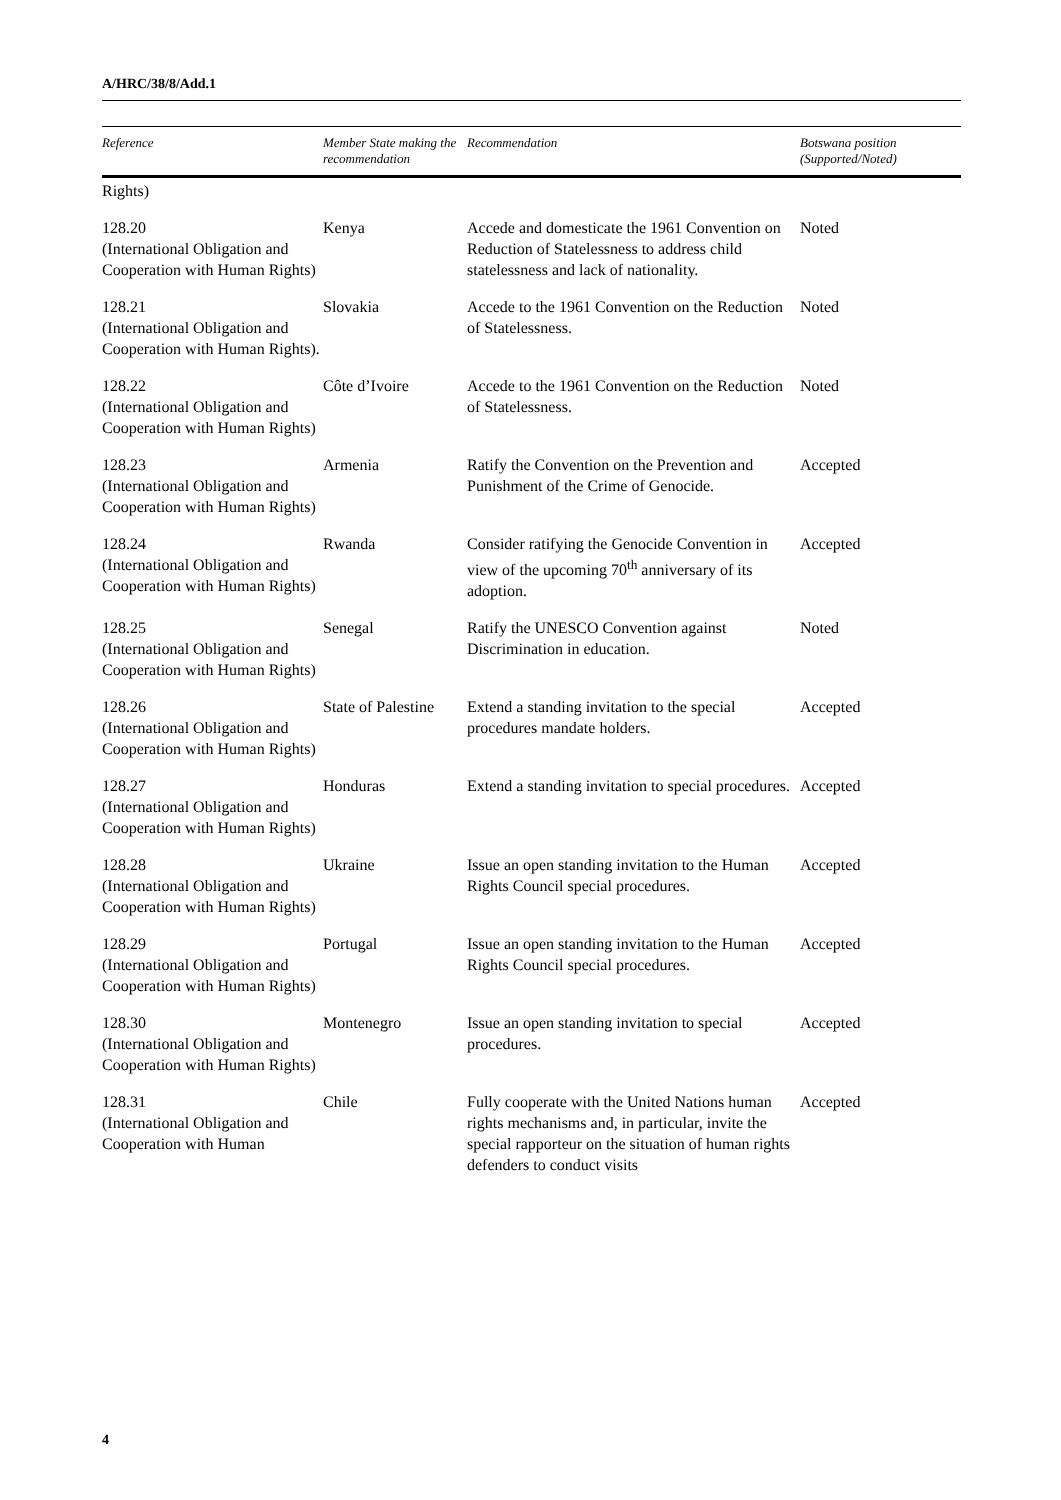A/HRC/38/8/Add.1
| Reference | Member State making the recommendation | Recommendation | Botswana position (Supported/Noted) |
| --- | --- | --- | --- |
| Rights) | | | |
| 128.20 (International Obligation and Cooperation with Human Rights) | Kenya | Accede and domesticate the 1961 Convention on Reduction of Statelessness to address child statelessness and lack of nationality. | Noted |
| 128.21 (International Obligation and Cooperation with Human Rights). | Slovakia | Accede to the 1961 Convention on the Reduction of Statelessness. | Noted |
| 128.22 (International Obligation and Cooperation with Human Rights) | Côte d’Ivoire | Accede to the 1961 Convention on the Reduction of Statelessness. | Noted |
| 128.23 (International Obligation and Cooperation with Human Rights) | Armenia | Ratify the Convention on the Prevention and Punishment of the Crime of Genocide. | Accepted |
| 128.24 (International Obligation and Cooperation with Human Rights) | Rwanda | Consider ratifying the Genocide Convention in view of the upcoming 70<sup>th</sup> anniversary of its adoption. | Accepted |
| 128.25 (International Obligation and Cooperation with Human Rights) | Senegal | Ratify the UNESCO Convention against Discrimination in education. | Noted |
| 128.26 (International Obligation and Cooperation with Human Rights) | State of Palestine | Extend a standing invitation to the special procedures mandate holders. | Accepted |
| 128.27 (International Obligation and Cooperation with Human Rights) | Honduras | Extend a standing invitation to special procedures. | Accepted |
| 128.28 (International Obligation and Cooperation with Human Rights) | Ukraine | Issue an open standing invitation to the Human Rights Council special procedures. | Accepted |
| 128.29 (International Obligation and Cooperation with Human Rights) | Portugal | Issue an open standing invitation to the Human Rights Council special procedures. | Accepted |
| 128.30 (International Obligation and Cooperation with Human Rights) | Montenegro | Issue an open standing invitation to special procedures. | Accepted |
| 128.31 (International Obligation and Cooperation with Human | Chile | Fully cooperate with the United Nations human rights mechanisms and, in particular, invite the special rapporteur on the situation of human rights defenders to conduct visits | Accepted |
4